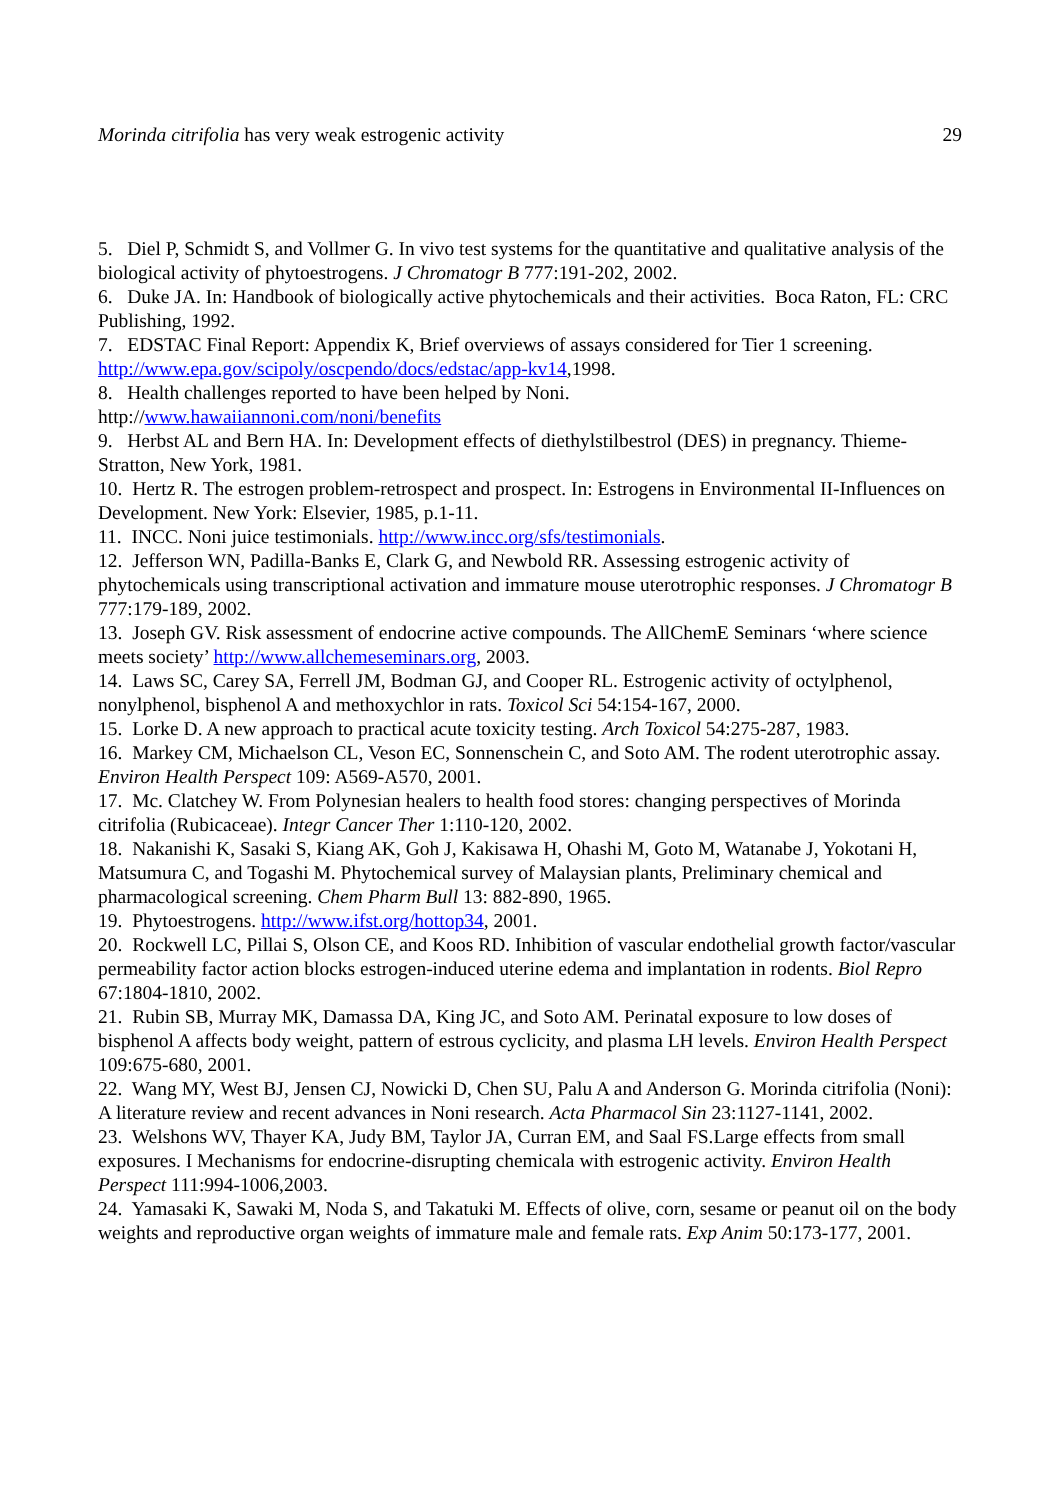Morinda citrifolia has very weak estrogenic activity 29
5. Diel P, Schmidt S, and Vollmer G. In vivo test systems for the quantitative and qualitative analysis of the biological activity of phytoestrogens. J Chromatogr B 777:191-202, 2002.
6. Duke JA. In: Handbook of biologically active phytochemicals and their activities. Boca Raton, FL: CRC Publishing, 1992.
7. EDSTAC Final Report: Appendix K, Brief overviews of assays considered for Tier 1 screening. http://www.epa.gov/scipoly/oscpendo/docs/edstac/app-kv14,1998.
8. Health challenges reported to have been helped by Noni.
http://www.hawaiiannoni.com/noni/benefits
9. Herbst AL and Bern HA. In: Development effects of diethylstilbestrol (DES) in pregnancy. Thieme-Stratton, New York, 1981.
10. Hertz R. The estrogen problem-retrospect and prospect. In: Estrogens in Environmental II-Influences on Development. New York: Elsevier, 1985, p.1-11.
11. INCC. Noni juice testimonials. http://www.incc.org/sfs/testimonials.
12. Jefferson WN, Padilla-Banks E, Clark G, and Newbold RR. Assessing estrogenic activity of phytochemicals using transcriptional activation and immature mouse uterotrophic responses. J Chromatogr B 777:179-189, 2002.
13. Joseph GV. Risk assessment of endocrine active compounds. The AllChemE Seminars ‘where science meets society’ http://www.allchemeseminars.org, 2003.
14. Laws SC, Carey SA, Ferrell JM, Bodman GJ, and Cooper RL. Estrogenic activity of octylphenol, nonylphenol, bisphenol A and methoxychlor in rats. Toxicol Sci 54:154-167, 2000.
15. Lorke D. A new approach to practical acute toxicity testing. Arch Toxicol 54:275-287, 1983.
16. Markey CM, Michaelson CL, Veson EC, Sonnenschein C, and Soto AM. The rodent uterotrophic assay. Environ Health Perspect 109: A569-A570, 2001.
17. Mc. Clatchey W. From Polynesian healers to health food stores: changing perspectives of Morinda citrifolia (Rubicaceae). Integr Cancer Ther 1:110-120, 2002.
18. Nakanishi K, Sasaki S, Kiang AK, Goh J, Kakisawa H, Ohashi M, Goto M, Watanabe J, Yokotani H, Matsumura C, and Togashi M. Phytochemical survey of Malaysian plants, Preliminary chemical and pharmacological screening. Chem Pharm Bull 13: 882-890, 1965.
19. Phytoestrogens. http://www.ifst.org/hottop34, 2001.
20. Rockwell LC, Pillai S, Olson CE, and Koos RD. Inhibition of vascular endothelial growth factor/vascular permeability factor action blocks estrogen-induced uterine edema and implantation in rodents. Biol Repro 67:1804-1810, 2002.
21. Rubin SB, Murray MK, Damassa DA, King JC, and Soto AM. Perinatal exposure to low doses of bisphenol A affects body weight, pattern of estrous cyclicity, and plasma LH levels. Environ Health Perspect 109:675-680, 2001.
22. Wang MY, West BJ, Jensen CJ, Nowicki D, Chen SU, Palu A and Anderson G. Morinda citrifolia (Noni): A literature review and recent advances in Noni research. Acta Pharmacol Sin 23:1127-1141, 2002.
23. Welshons WV, Thayer KA, Judy BM, Taylor JA, Curran EM, and Saal FS.Large effects from small exposures. I Mechanisms for endocrine-disrupting chemicala with estrogenic activity. Environ Health Perspect 111:994-1006,2003.
24. Yamasaki K, Sawaki M, Noda S, and Takatuki M. Effects of olive, corn, sesame or peanut oil on the body weights and reproductive organ weights of immature male and female rats. Exp Anim 50:173-177, 2001.